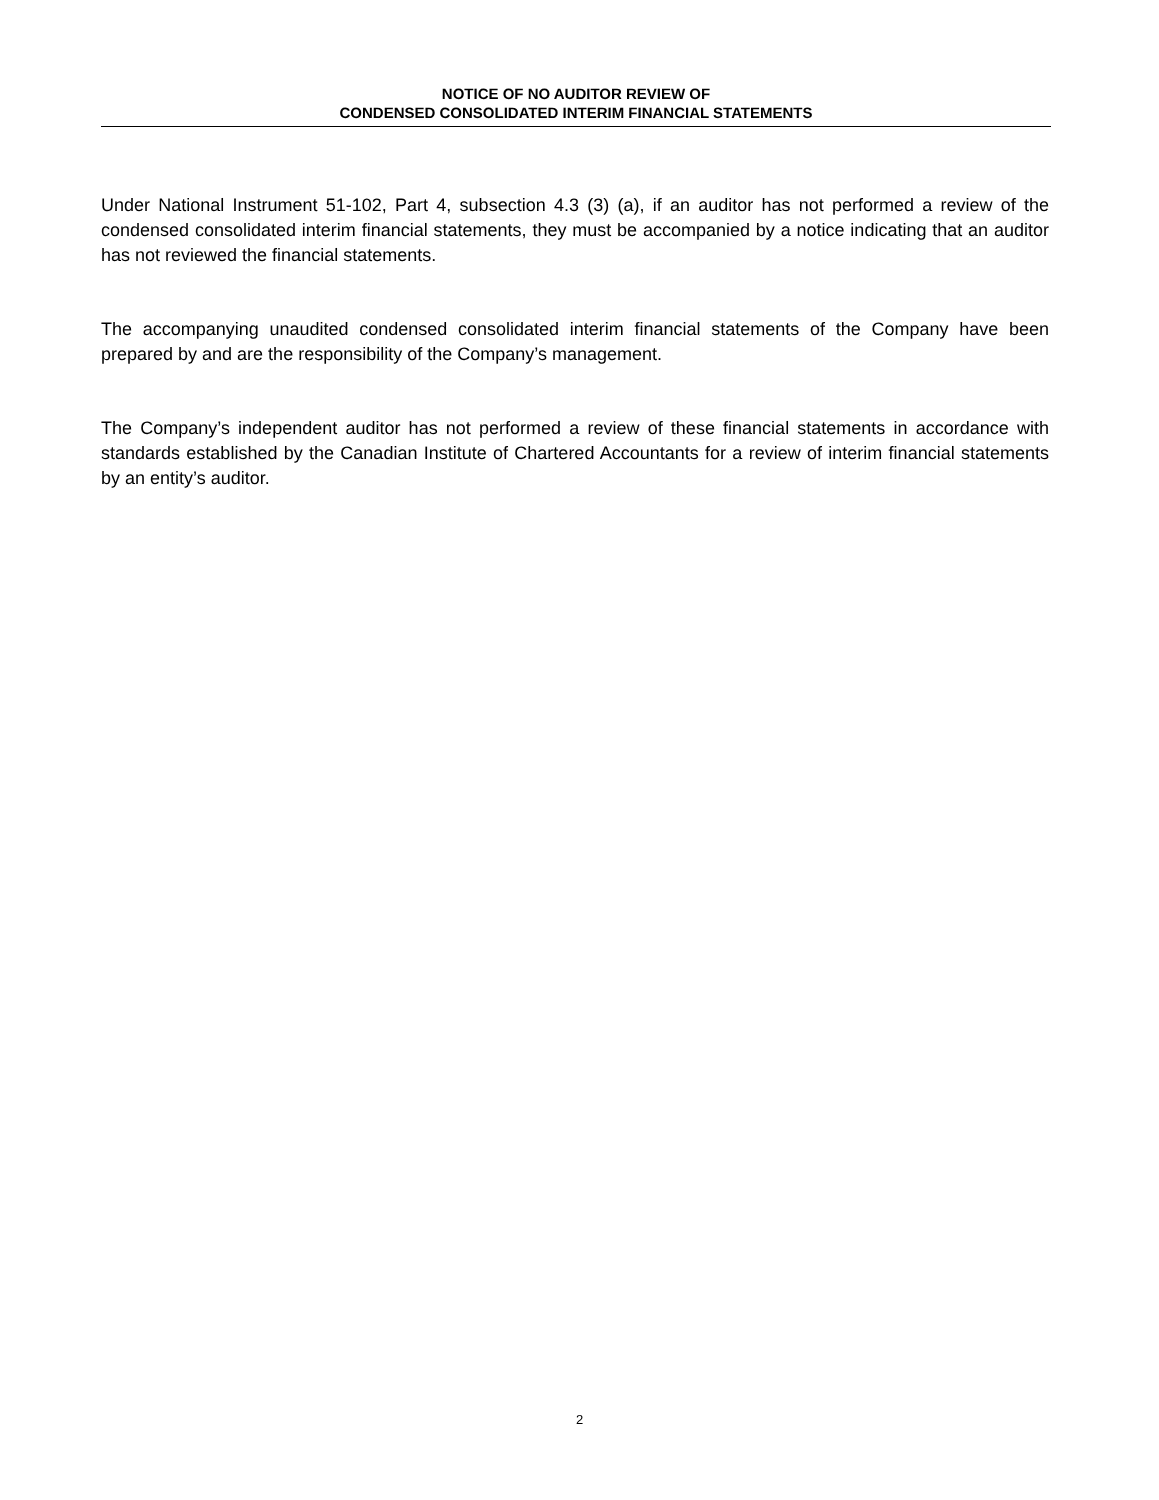NOTICE OF NO AUDITOR REVIEW OF
CONDENSED CONSOLIDATED INTERIM FINANCIAL STATEMENTS
Under National Instrument 51-102, Part 4, subsection 4.3 (3) (a), if an auditor has not performed a review of the condensed consolidated interim financial statements, they must be accompanied by a notice indicating that an auditor has not reviewed the financial statements.
The accompanying unaudited condensed consolidated interim financial statements of the Company have been prepared by and are the responsibility of the Company’s management.
The Company’s independent auditor has not performed a review of these financial statements in accordance with standards established by the Canadian Institute of Chartered Accountants for a review of interim financial statements by an entity’s auditor.
2